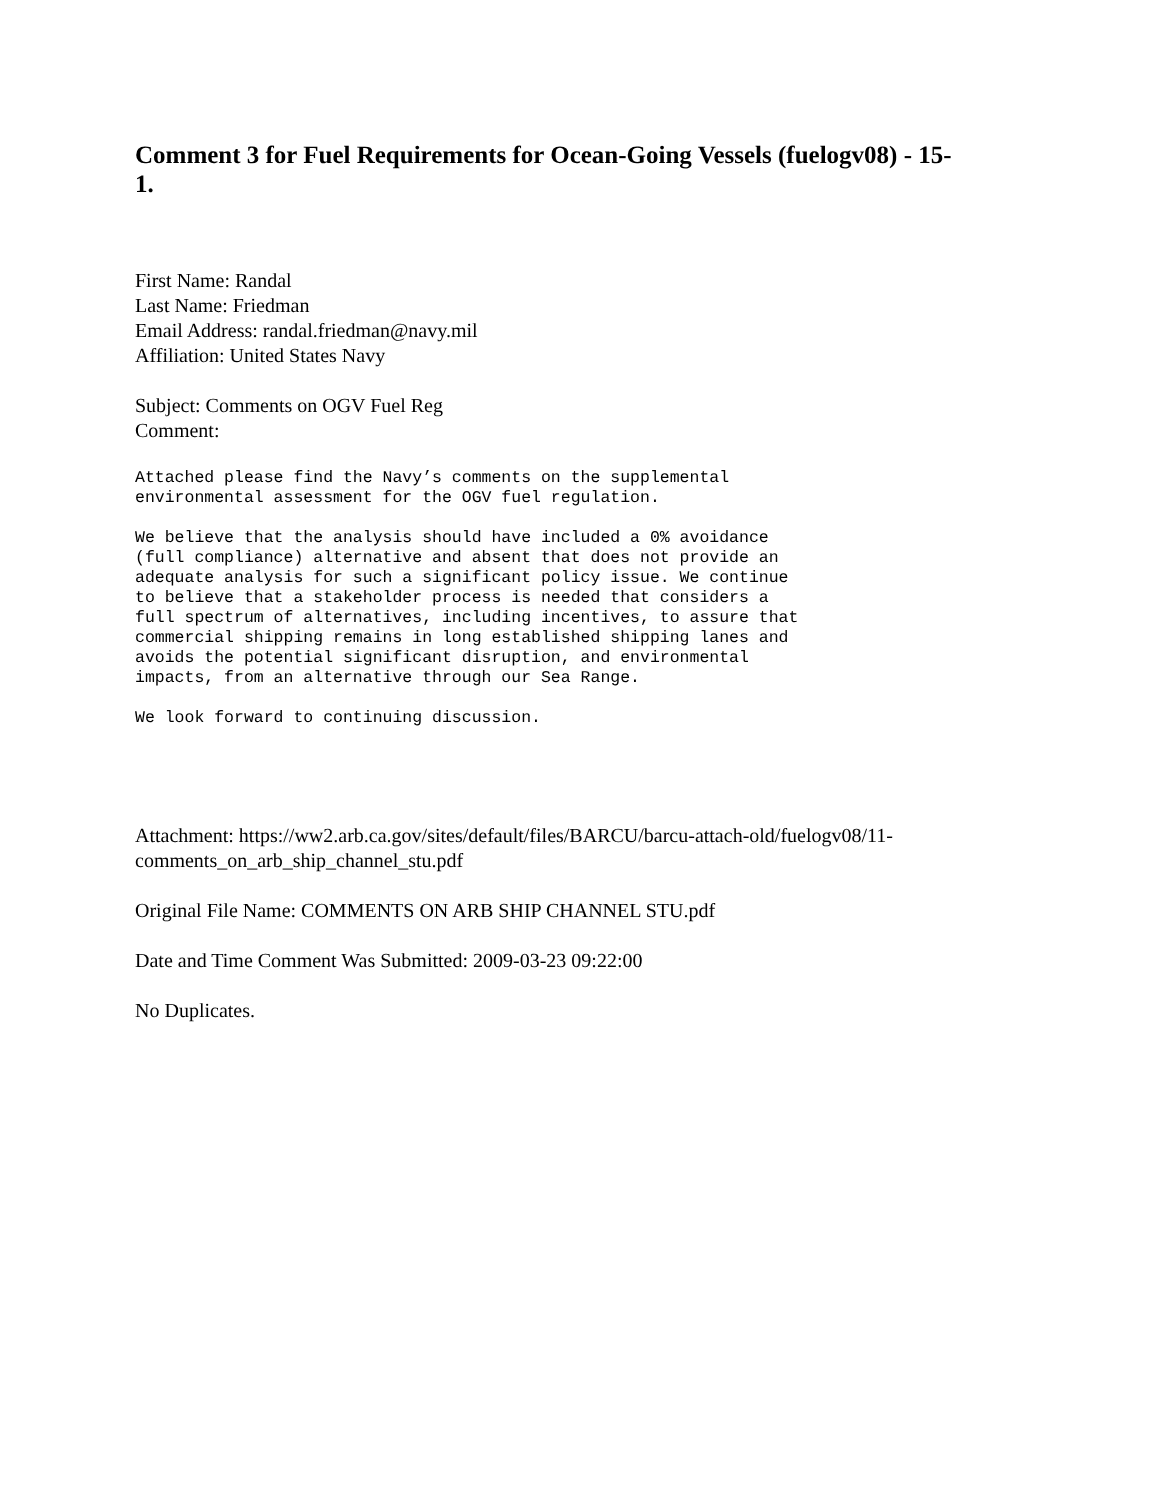Comment 3 for Fuel Requirements for Ocean-Going Vessels (fuelogv08) - 15-
1.
First Name: Randal
Last Name: Friedman
Email Address: randal.friedman@navy.mil
Affiliation: United States Navy
Subject: Comments on OGV Fuel Reg
Comment:
Attached please find the Navy’s comments on the supplemental
environmental assessment for the OGV fuel regulation.
We believe that the analysis should have included a 0% avoidance
(full compliance) alternative and absent that does not provide an
adequate analysis for such a significant policy issue. We continue
to believe that a stakeholder process is needed that considers a
full spectrum of alternatives, including incentives, to assure that
commercial shipping remains in long established shipping lanes and
avoids the potential significant disruption, and environmental
impacts, from an alternative through our Sea Range.
We look forward to continuing discussion.
Attachment: https://ww2.arb.ca.gov/sites/default/files/BARCU/barcu-attach-old/fuelogv08/11-
comments_on_arb_ship_channel_stu.pdf
Original File Name: COMMENTS ON ARB SHIP CHANNEL STU.pdf
Date and Time Comment Was Submitted: 2009-03-23 09:22:00
No Duplicates.